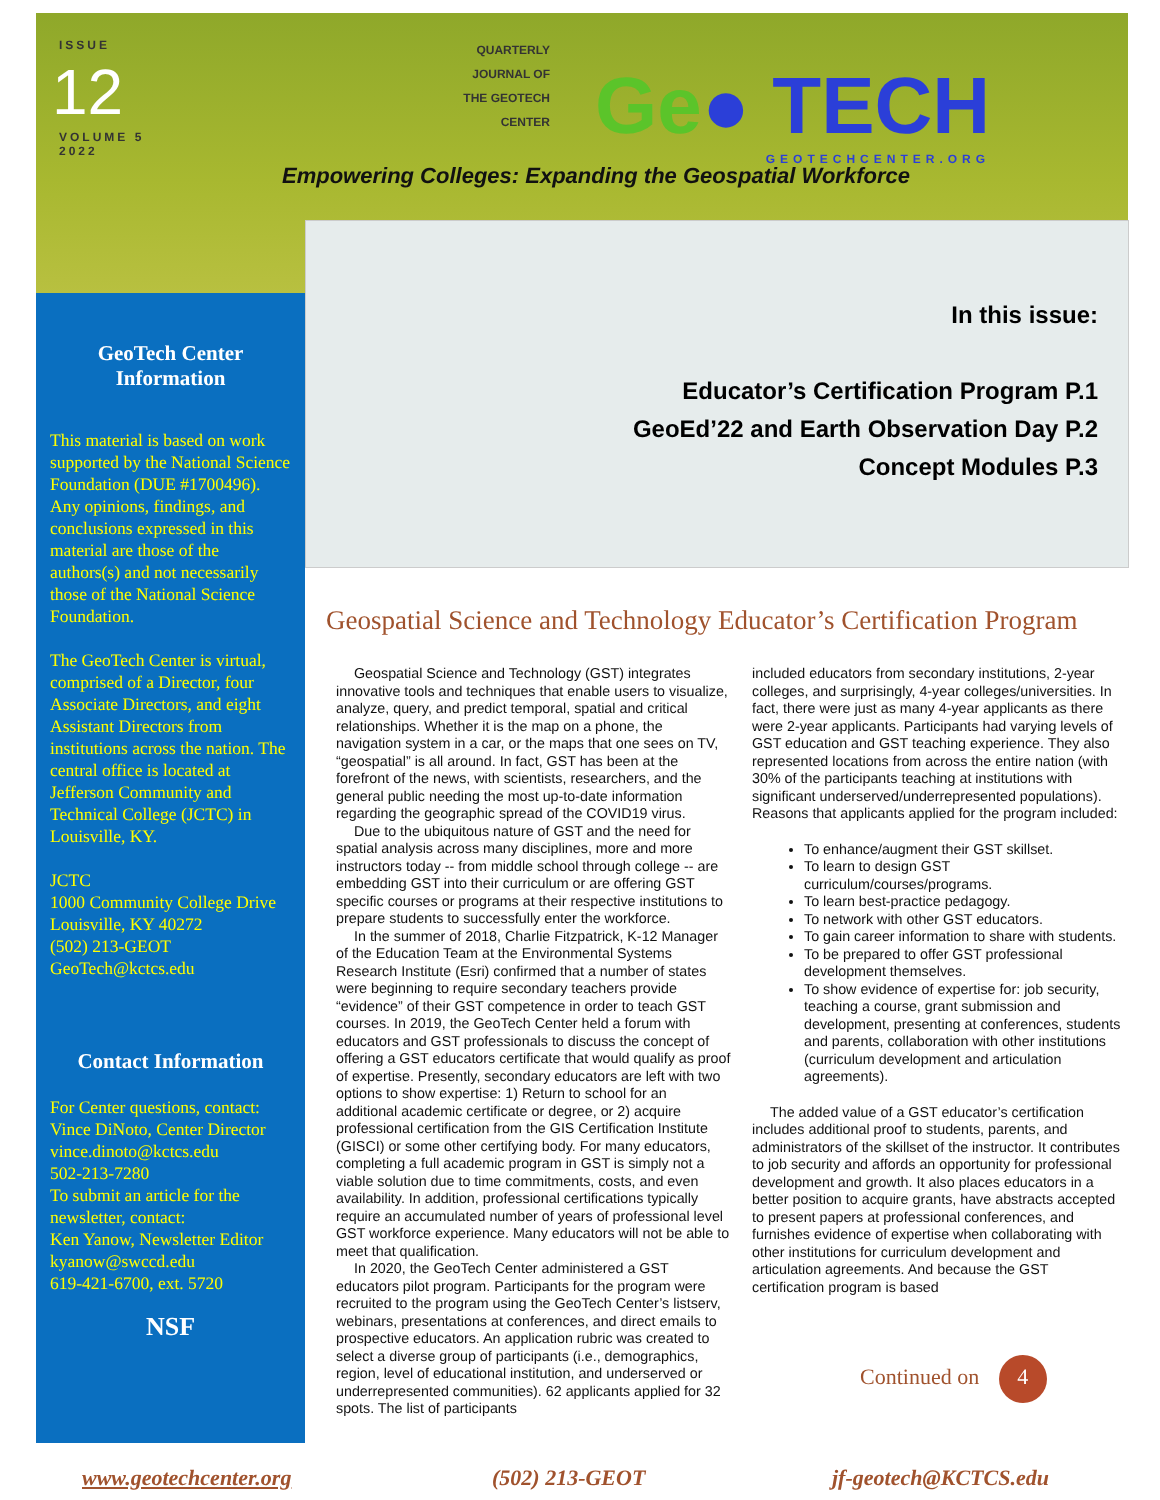ISSUE
12
VOLUME 5
2022
QUARTERLY
JOURNAL OF
THE GEOTECH
CENTER
Ge● TECH
GEOTECHCENTER.ORG
Empowering Colleges: Expanding the Geospatial Workforce
GeoTech Center Information
This material is based on work supported by the National Science Foundation (DUE #1700496). Any opinions, findings, and conclusions expressed in this material are those of the authors(s) and not necessarily those of the National Science Foundation.
The GeoTech Center is virtual, comprised of a Director, four Associate Directors, and eight Assistant Directors from institutions across the nation. The central office is located at Jefferson Community and Technical College (JCTC) in Louisville, KY.
JCTC
1000 Community College Drive
Louisville, KY 40272
(502) 213-GEOT
GeoTech@kctcs.edu
Contact Information
For Center questions, contact:
Vince DiNoto, Center Director
vince.dinoto@kctcs.edu
502-213-7280
To submit an article for the newsletter, contact:
Ken Yanow, Newsletter Editor
kyanow@swccd.edu
619-421-6700, ext. 5720
NSF
In this issue:
Educator’s Certification Program P.1
GeoEd’22 and Earth Observation Day P.2
Concept Modules P.3
Geospatial Science and Technology Educator’s Certification Program
Geospatial Science and Technology (GST) integrates innovative tools and techniques that enable users to visualize, analyze, query, and predict temporal, spatial and critical relationships. Whether it is the map on a phone, the navigation system in a car, or the maps that one sees on TV, “geospatial” is all around. In fact, GST has been at the forefront of the news, with scientists, researchers, and the general public needing the most up-to-date information regarding the geographic spread of the COVID19 virus.
Due to the ubiquitous nature of GST and the need for spatial analysis across many disciplines, more and more instructors today -- from middle school through college -- are embedding GST into their curriculum or are offering GST specific courses or programs at their respective institutions to prepare students to successfully enter the workforce.
In the summer of 2018, Charlie Fitzpatrick, K-12 Manager of the Education Team at the Environmental Systems Research Institute (Esri) confirmed that a number of states were beginning to require secondary teachers provide “evidence” of their GST competence in order to teach GST courses. In 2019, the GeoTech Center held a forum with educators and GST professionals to discuss the concept of offering a GST educators certificate that would qualify as proof of expertise. Presently, secondary educators are left with two options to show expertise: 1) Return to school for an additional academic certificate or degree, or 2) acquire professional certification from the GIS Certification Institute (GISCI) or some other certifying body. For many educators, completing a full academic program in GST is simply not a viable solution due to time commitments, costs, and even availability. In addition, professional certifications typically require an accumulated number of years of professional level GST workforce experience. Many educators will not be able to meet that qualification.
In 2020, the GeoTech Center administered a GST educators pilot program. Participants for the program were recruited to the program using the GeoTech Center’s listserv, webinars, presentations at conferences, and direct emails to prospective educators. An application rubric was created to select a diverse group of participants (i.e., demographics, region, level of educational institution, and underserved or underrepresented communities). 62 applicants applied for 32 spots. The list of participants
included educators from secondary institutions, 2-year colleges, and surprisingly, 4-year colleges/universities. In fact, there were just as many 4-year applicants as there were 2-year applicants. Participants had varying levels of GST education and GST teaching experience. They also represented locations from across the entire nation (with 30% of the participants teaching at institutions with significant underserved/underrepresented populations). Reasons that applicants applied for the program included:
To enhance/augment their GST skillset.
To learn to design GST curriculum/courses/programs.
To learn best-practice pedagogy.
To network with other GST educators.
To gain career information to share with students.
To be prepared to offer GST professional development themselves.
To show evidence of expertise for: job security, teaching a course, grant submission and development, presenting at conferences, students and parents, collaboration with other institutions (curriculum development and articulation agreements).
The added value of a GST educator’s certification includes additional proof to students, parents, and administrators of the skillset of the instructor. It contributes to job security and affords an opportunity for professional development and growth. It also places educators in a better position to acquire grants, have abstracts accepted to present papers at professional conferences, and furnishes evidence of expertise when collaborating with other institutions for curriculum development and articulation agreements. And because the GST certification program is based
Continued on 4
www.geotechcenter.org (502) 213-GEOT jf-geotech@KCTCS.edu